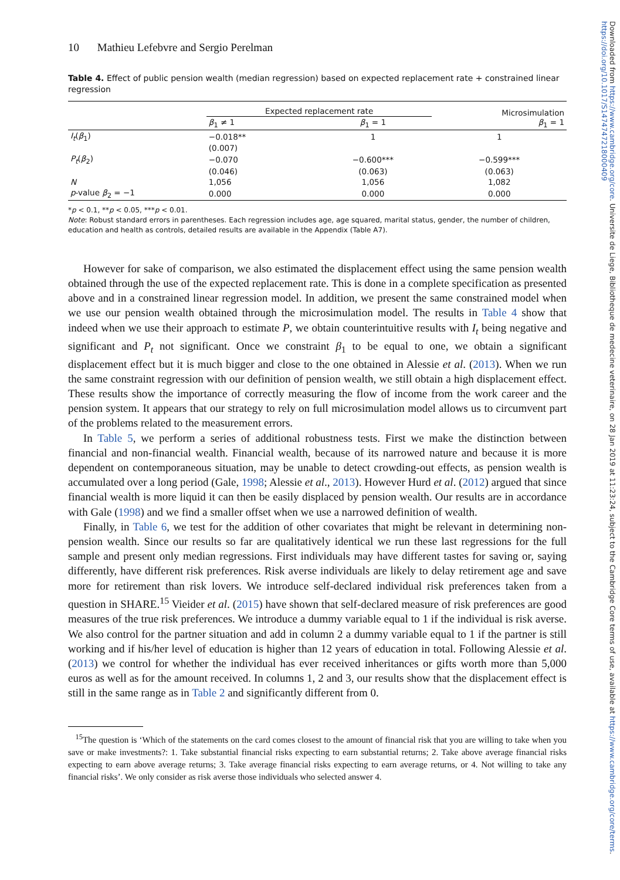Downloaded from https://www.cambridge.org/core. Universite de Liege, Bibliotheque de medecine veterinaire, on 28 Jan 2019 at 11:23:24, subject to the Cambridge Core terms of use, available at https://www.cambridge.org/core/terms. https://doi.org/10.1017/S1474747218000409
10 Mathieu Lefebvre and Sergio Perelman
Table 4. Effect of public pension wealth (median regression) based on expected replacement rate + constrained linear regression
| | Expected replacement rate | | Microsimulation β<sub>1</sub> = 1 |
| --- | --- | --- | --- |
| | β<sub>1</sub> ≠ 1 | β<sub>1</sub> = 1 | |
| I<sub>t</sub> ( β<sub>1</sub>) | −0.018** | 1 | 1 |
| | (0.007) | | |
| P<sub>t</sub> ( β<sub>2</sub>) | −0.070 | −0.600*** | −0.599*** |
| | (0.046) | (0.063) | (0.063) |
| N | 1,056 | 1,056 | 1,082 |
| p -value β<sub>2</sub> = −1 | 0.000 | 0.000 | 0.000 |
*p < 0.1, **p < 0.05, ***p < 0.01.
Note: Robust standard errors in parentheses. Each regression includes age, age squared, marital status, gender, the number of children, education and health as controls, detailed results are available in the Appendix (Table A7).
However for sake of comparison, we also estimated the displacement effect using the same pension wealth obtained through the use of the expected replacement rate. This is done in a complete specification as presented above and in a constrained linear regression model. In addition, we present the same constrained model when we use our pension wealth obtained through the microsimulation model. The results in Table 4 show that indeed when we use their approach to estimate P, we obtain counterintuitive results with I<sub>t</sub> being negative and significant and P<sub>t</sub> not significant. Once we constraint β<sub>1</sub> to be equal to one, we obtain a significant displacement effect but it is much bigger and close to the one obtained in Alessie et al. (2013). When we run the same constraint regression with our definition of pension wealth, we still obtain a high displacement effect. These results show the importance of correctly measuring the flow of income from the work career and the pension system. It appears that our strategy to rely on full microsimulation model allows us to circumvent part of the problems related to the measurement errors.
In Table 5, we perform a series of additional robustness tests. First we make the distinction between financial and non-financial wealth. Financial wealth, because of its narrowed nature and because it is more dependent on contemporaneous situation, may be unable to detect crowding-out effects, as pension wealth is accumulated over a long period (Gale, 1998; Alessie et al., 2013). However Hurd et al. (2012) argued that since financial wealth is more liquid it can then be easily displaced by pension wealth. Our results are in accordance with Gale (1998) and we find a smaller offset when we use a narrowed definition of wealth.
Finally, in Table 6, we test for the addition of other covariates that might be relevant in determining non-pension wealth. Since our results so far are qualitatively identical we run these last regressions for the full sample and present only median regressions. First individuals may have different tastes for saving or, saying differently, have different risk preferences. Risk averse individuals are likely to delay retirement age and save more for retirement than risk lovers. We introduce self-declared individual risk preferences taken from a question in SHARE.<sup>15</sup> Vieider et al. (2015) have shown that self-declared measure of risk preferences are good measures of the true risk preferences. We introduce a dummy variable equal to 1 if the individual is risk averse. We also control for the partner situation and add in column 2 a dummy variable equal to 1 if the partner is still working and if his/her level of education is higher than 12 years of education in total. Following Alessie et al. (2013) we control for whether the individual has ever received inheritances or gifts worth more than 5,000 euros as well as for the amount received. In columns 1, 2 and 3, our results show that the displacement effect is still in the same range as in Table 2 and significantly different from 0.
<sup>15</sup> The question is ‘Which of the statements on the card comes closest to the amount of financial risk that you are willing to take when you save or make investments?: 1. Take substantial financial risks expecting to earn substantial returns; 2. Take above average financial risks expecting to earn above average returns; 3. Take average financial risks expecting to earn average returns, or 4. Not willing to take any financial risks’. We only consider as risk averse those individuals who selected answer 4.